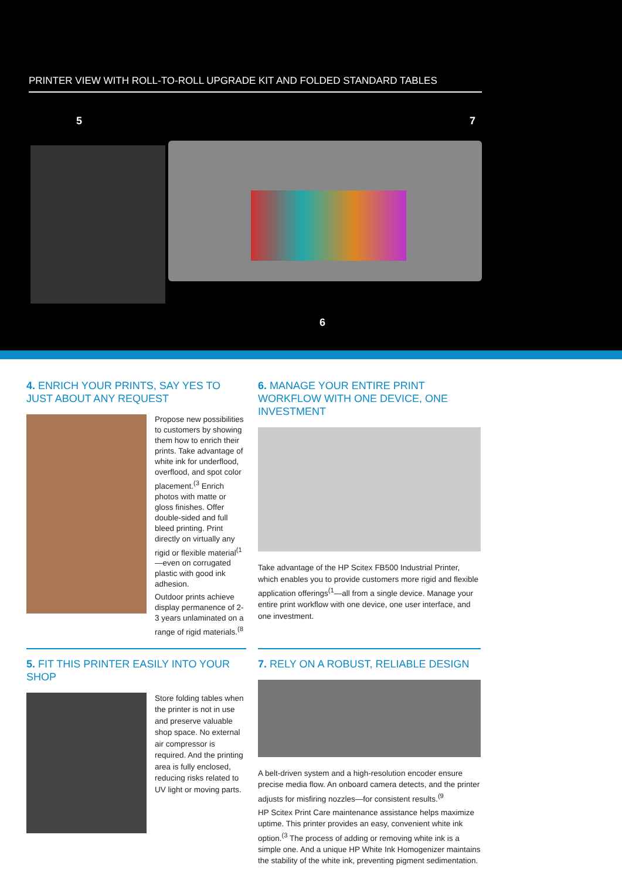PRINTER VIEW WITH ROLL-TO-ROLL UPGRADE KIT AND FOLDED STANDARD TABLES
5 7
6
4. ENRICH YOUR PRINTS, SAY YES TO JUST ABOUT ANY REQUEST
Propose new possibilities to customers by showing them how to enrich their prints. Take advantage of white ink for underflood, overflood, and spot color placement.<sup>(3</sup> Enrich photos with matte or gloss finishes. Offer double-sided and full bleed printing. Print directly on virtually any rigid or flexible material<sup>(1</sup>—even on corrugated plastic with good ink adhesion.
Outdoor prints achieve display permanence of 2-3 years unlaminated on a range of rigid materials.<sup>(8</sup>
6. MANAGE YOUR ENTIRE PRINT WORKFLOW WITH ONE DEVICE, ONE INVESTMENT
Take advantage of the HP Scitex FB500 Industrial Printer, which enables you to provide customers more rigid and flexible application offerings<sup>(1</sup>—all from a single device. Manage your entire print workflow with one device, one user interface, and one investment.
5. FIT THIS PRINTER EASILY INTO YOUR SHOP
Store folding tables when the printer is not in use and preserve valuable shop space. No external air compressor is required. And the printing area is fully enclosed, reducing risks related to UV light or moving parts.
7. RELY ON A ROBUST, RELIABLE DESIGN
A belt-driven system and a high-resolution encoder ensure precise media flow. An onboard camera detects, and the printer adjusts for misfiring nozzles—for consistent results.<sup>(9</sup>
HP Scitex Print Care maintenance assistance helps maximize uptime. This printer provides an easy, convenient white ink option.<sup>(3</sup> The process of adding or removing white ink is a simple one. And a unique HP White Ink Homogenizer maintains the stability of the white ink, preventing pigment sedimentation.